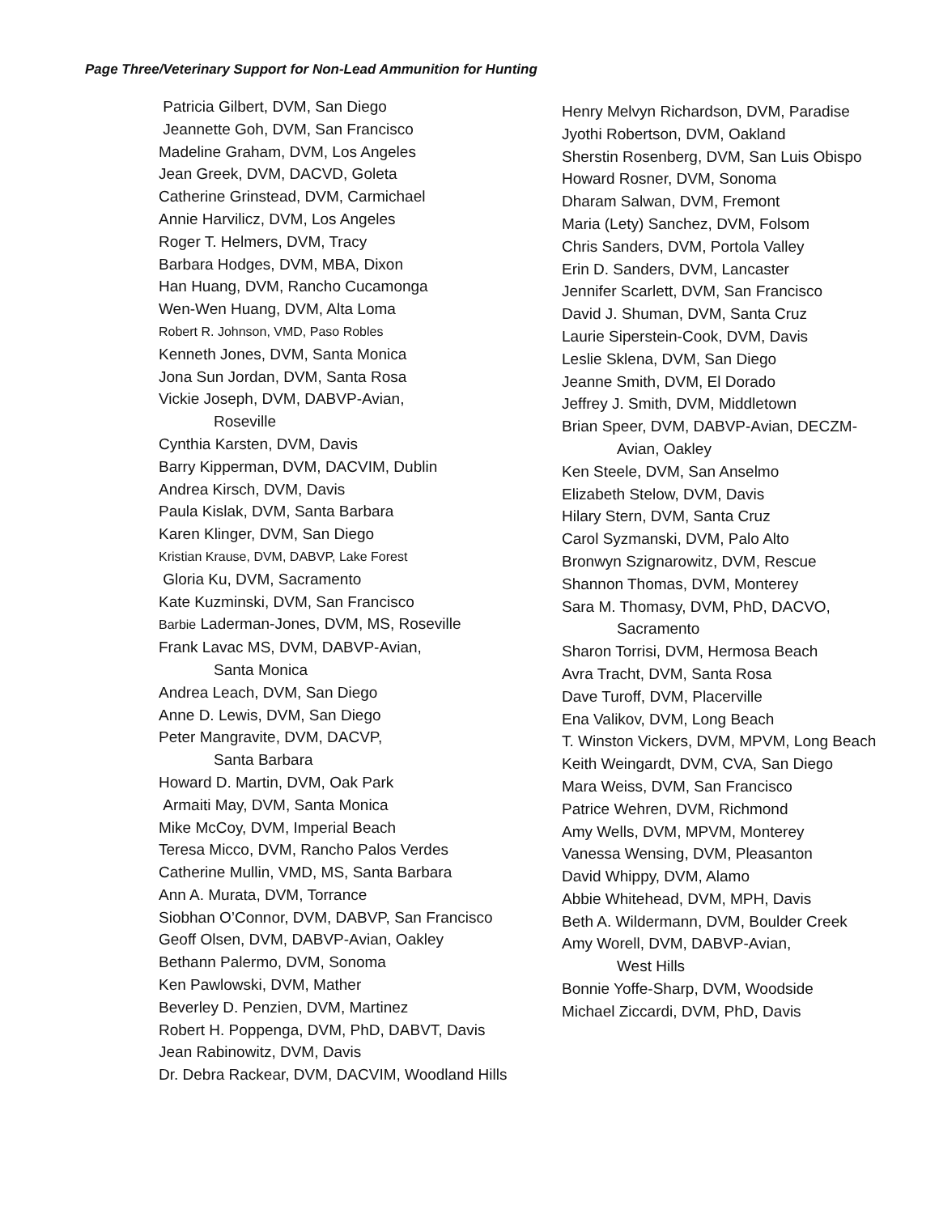Page Three/Veterinary Support for Non-Lead Ammunition for Hunting
Patricia Gilbert, DVM, San Diego
Jeannette Goh, DVM, San Francisco
Madeline Graham, DVM, Los Angeles
Jean Greek, DVM, DACVD, Goleta
Catherine Grinstead, DVM, Carmichael
Annie Harvilicz, DVM, Los Angeles
Roger T. Helmers, DVM, Tracy
Barbara Hodges, DVM, MBA, Dixon
Han Huang, DVM, Rancho Cucamonga
Wen-Wen Huang, DVM, Alta Loma
Robert R. Johnson, VMD, Paso Robles
Kenneth Jones, DVM, Santa Monica
Jona Sun Jordan, DVM, Santa Rosa
Vickie Joseph, DVM, DABVP-Avian,
Roseville
Cynthia Karsten, DVM, Davis
Barry Kipperman, DVM, DACVIM, Dublin
Andrea Kirsch, DVM, Davis
Paula Kislak, DVM, Santa Barbara
Karen Klinger, DVM, San Diego
Kristian Krause, DVM, DABVP, Lake Forest
Gloria Ku, DVM, Sacramento
Kate Kuzminski, DVM, San Francisco
Barbie Laderman-Jones, DVM, MS, Roseville
Frank Lavac MS, DVM, DABVP-Avian,
Santa Monica
Andrea Leach, DVM, San Diego
Anne D. Lewis, DVM, San Diego
Peter Mangravite, DVM, DACVP,
Santa Barbara
Howard D. Martin, DVM, Oak Park
Armaiti May, DVM, Santa Monica
Mike McCoy, DVM, Imperial Beach
Teresa Micco, DVM, Rancho Palos Verdes
Catherine Mullin, VMD, MS, Santa Barbara
Ann A. Murata, DVM, Torrance
Siobhan O’Connor, DVM, DABVP, San Francisco
Geoff Olsen, DVM, DABVP-Avian, Oakley
Bethann Palermo, DVM, Sonoma
Ken Pawlowski, DVM, Mather
Beverley D. Penzien, DVM, Martinez
Robert H. Poppenga, DVM, PhD, DABVT, Davis
Jean Rabinowitz, DVM, Davis
Dr. Debra Rackear, DVM, DACVIM, Woodland Hills
Henry Melvyn Richardson, DVM, Paradise
Jyothi Robertson, DVM, Oakland
Sherstin Rosenberg, DVM, San Luis Obispo
Howard Rosner, DVM, Sonoma
Dharam Salwan, DVM, Fremont
Maria (Lety) Sanchez, DVM, Folsom
Chris Sanders, DVM, Portola Valley
Erin D. Sanders, DVM, Lancaster
Jennifer Scarlett, DVM, San Francisco
David J. Shuman, DVM, Santa Cruz
Laurie Siperstein-Cook, DVM, Davis
Leslie Sklena, DVM, San Diego
Jeanne Smith, DVM, El Dorado
Jeffrey J. Smith, DVM, Middletown
Brian Speer, DVM, DABVP-Avian, DECZM-
Avian, Oakley
Ken Steele, DVM, San Anselmo
Elizabeth Stelow, DVM, Davis
Hilary Stern, DVM, Santa Cruz
Carol Syzmanski, DVM, Palo Alto
Bronwyn Szignarowitz, DVM, Rescue
Shannon Thomas, DVM, Monterey
Sara M. Thomasy, DVM, PhD, DACVO,
Sacramento
Sharon Torrisi, DVM, Hermosa Beach
Avra Tracht, DVM, Santa Rosa
Dave Turoff, DVM, Placerville
Ena Valikov, DVM, Long Beach
T. Winston Vickers, DVM, MPVM, Long Beach
Keith Weingardt, DVM, CVA, San Diego
Mara Weiss, DVM, San Francisco
Patrice Wehren, DVM, Richmond
Amy Wells, DVM, MPVM, Monterey
Vanessa Wensing, DVM, Pleasanton
David Whippy, DVM, Alamo
Abbie Whitehead, DVM, MPH, Davis
Beth A. Wildermann, DVM, Boulder Creek
Amy Worell, DVM, DABVP-Avian,
West Hills
Bonnie Yoffe-Sharp, DVM, Woodside
Michael Ziccardi, DVM, PhD, Davis